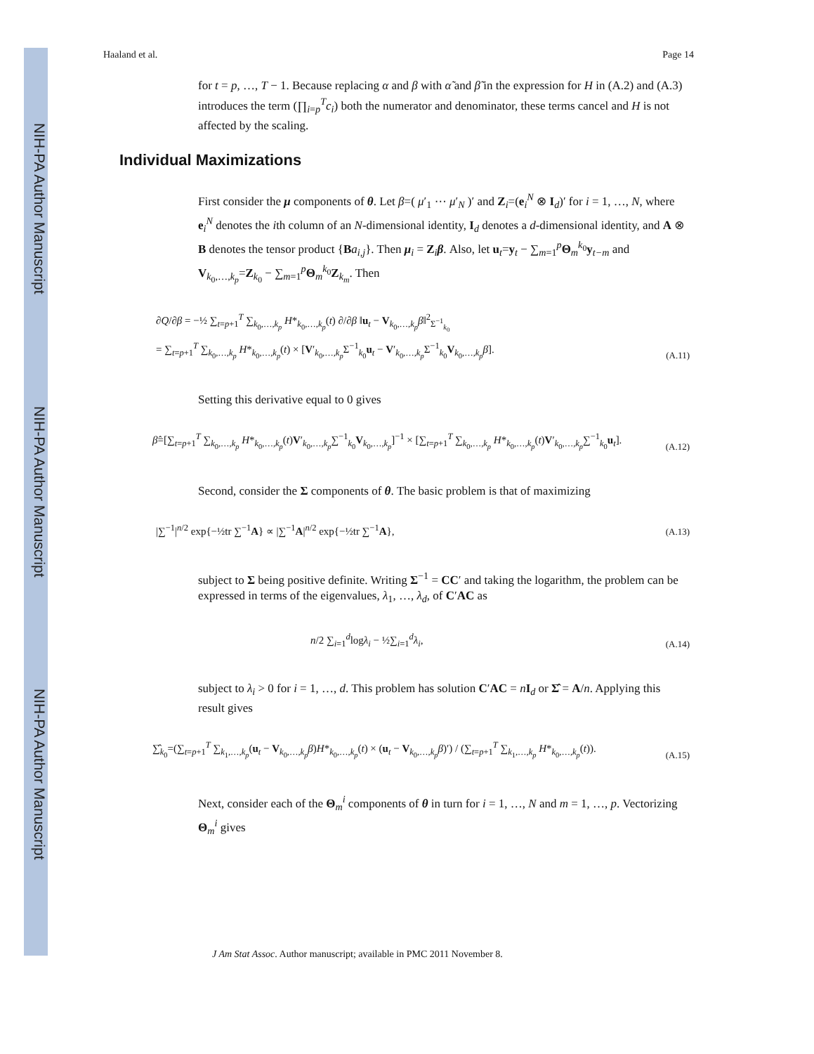NIH-PA Author Manuscript
NIH-PA Author Manuscript
NIH-PA Author Manuscript
Haaland et al. Page 14
for t = p, …, T − 1. Because replacing α and β with α̃ and β̃ in the expression for H in (A.2) and (A.3) introduces the term (∏<sub>i=p</sub><sup>T</sup>c<sub>i</sub>) both the numerator and denominator, these terms cancel and H is not affected by the scaling.
Individual Maximizations
First consider the μ components of θ. Let β=( μ′<sub>1</sub> ⋯ μ′<sub>N</sub> )′ and Z<sub>i</sub>=(e<sub>i</sub><sup>N</sup> ⊗ I<sub>d</sub>)′ for i = 1, …, N, where e<sub>i</sub><sup>N</sup> denotes the ith column of an N-dimensional identity, I<sub>d</sub> denotes a d-dimensional identity, and A ⊗ B denotes the tensor product {Ba<sub>i,j</sub>}. Then μ<sub>i</sub> = Z<sub>i</sub>β. Also, let u<sub>t</sub>=y<sub>t</sub> − ∑<sub>m=1</sub><sup>p</sup>Θ<sub>m</sub><sup>k<sub>0</sub></sup>y<sub>t−m</sub> and V<sub>k<sub>0</sub>,…,k<sub>p</sub></sub>=Z<sub>k<sub>0</sub></sub> − ∑<sub>m=1</sub><sup>p</sup>Θ<sub>m</sub><sup>k<sub>0</sub></sup>Z<sub>k<sub>m</sub></sub>. Then
∂Q/∂β = −½ ∑<sub>t=p+1</sub><sup>T</sup> ∑<sub>k<sub>0</sub>,…,k<sub>p</sub></sub> H*<sub>k<sub>0</sub>,…,k<sub>p</sub></sub>(t) ∂/∂β ‖u<sub>t</sub> − V<sub>k<sub>0</sub>,…,k<sub>p</sub></sub>β‖<sup>2</sup><sub>Σ<sup>−1</sup><sub>k<sub>0</sub></sub></sub>
= ∑<sub>t=p+1</sub><sup>T</sup> ∑<sub>k<sub>0</sub>,…,k<sub>p</sub></sub> H*<sub>k<sub>0</sub>,…,k<sub>p</sub></sub>(t) × [V′<sub>k<sub>0</sub>,…,k<sub>p</sub></sub>Σ<sup>−1</sup><sub>k<sub>0</sub></sub>u<sub>t</sub> − V′<sub>k<sub>0</sub>,…,k<sub>p</sub></sub>Σ<sup>−1</sup><sub>k<sub>0</sub></sub>V<sub>k<sub>0</sub>,…,k<sub>p</sub></sub>β].
(A.11)
Setting this derivative equal to 0 gives
β̂=[∑<sub>t=p+1</sub><sup>T</sup> ∑<sub>k<sub>0</sub>,…,k<sub>p</sub></sub> H*<sub>k<sub>0</sub>,…,k<sub>p</sub></sub>(t)V′<sub>k<sub>0</sub>,…,k<sub>p</sub></sub>∑<sup>−1</sup><sub>k<sub>0</sub></sub>V<sub>k<sub>0</sub>,…,k<sub>p</sub></sub>]<sup>−1</sup> × [∑<sub>t=p+1</sub><sup>T</sup> ∑<sub>k<sub>0</sub>,…,k<sub>p</sub></sub> H*<sub>k<sub>0</sub>,…,k<sub>p</sub></sub>(t)V′<sub>k<sub>0</sub>,…,k<sub>p</sub></sub>∑<sup>−1</sup><sub>k<sub>0</sub></sub>u<sub>t</sub>].
(A.12)
Second, consider the Σ components of θ. The basic problem is that of maximizing
|∑<sup>−1</sup>|<sup>n/2</sup> exp{−½tr ∑<sup>−1</sup>A} ∝ |∑<sup>−1</sup>A|<sup>n/2</sup> exp{−½tr ∑<sup>−1</sup>A},
(A.13)
subject to Σ being positive definite. Writing Σ<sup>−1</sup> = CC′ and taking the logarithm, the problem can be expressed in terms of the eigenvalues, λ<sub>1</sub>, …, λ<sub>d</sub>, of C′AC as
n/2 ∑<sub>i=1</sub><sup>d</sup>logλ<sub>i</sub> − ½∑<sub>i=1</sub><sup>d</sup>λ<sub>i</sub>,
(A.14)
subject to λ<sub>i</sub> > 0 for i = 1, …, d. This problem has solution C′AC = nI<sub>d</sub> or Σ̂ = A/n. Applying this result gives
∑̂<sub>k<sub>0</sub></sub>=(∑<sub>t=p+1</sub><sup>T</sup> ∑<sub>k<sub>1</sub>,…,k<sub>p</sub></sub>(u<sub>t</sub> − V<sub>k<sub>0</sub>,…,k<sub>p</sub></sub>β)H*<sub>k<sub>0</sub>,…,k<sub>p</sub></sub>(t) × (u<sub>t</sub> − V<sub>k<sub>0</sub>,…,k<sub>p</sub></sub>β)′) / (∑<sub>t=p+1</sub><sup>T</sup> ∑<sub>k<sub>1</sub>,…,k<sub>p</sub></sub> H*<sub>k<sub>0</sub>,…,k<sub>p</sub></sub>(t)).
(A.15)
Next, consider each of the Θ<sub>m</sub><sup>i</sup> components of θ in turn for i = 1, …, N and m = 1, …, p. Vectorizing Θ<sub>m</sub><sup>i</sup> gives
J Am Stat Assoc. Author manuscript; available in PMC 2011 November 8.